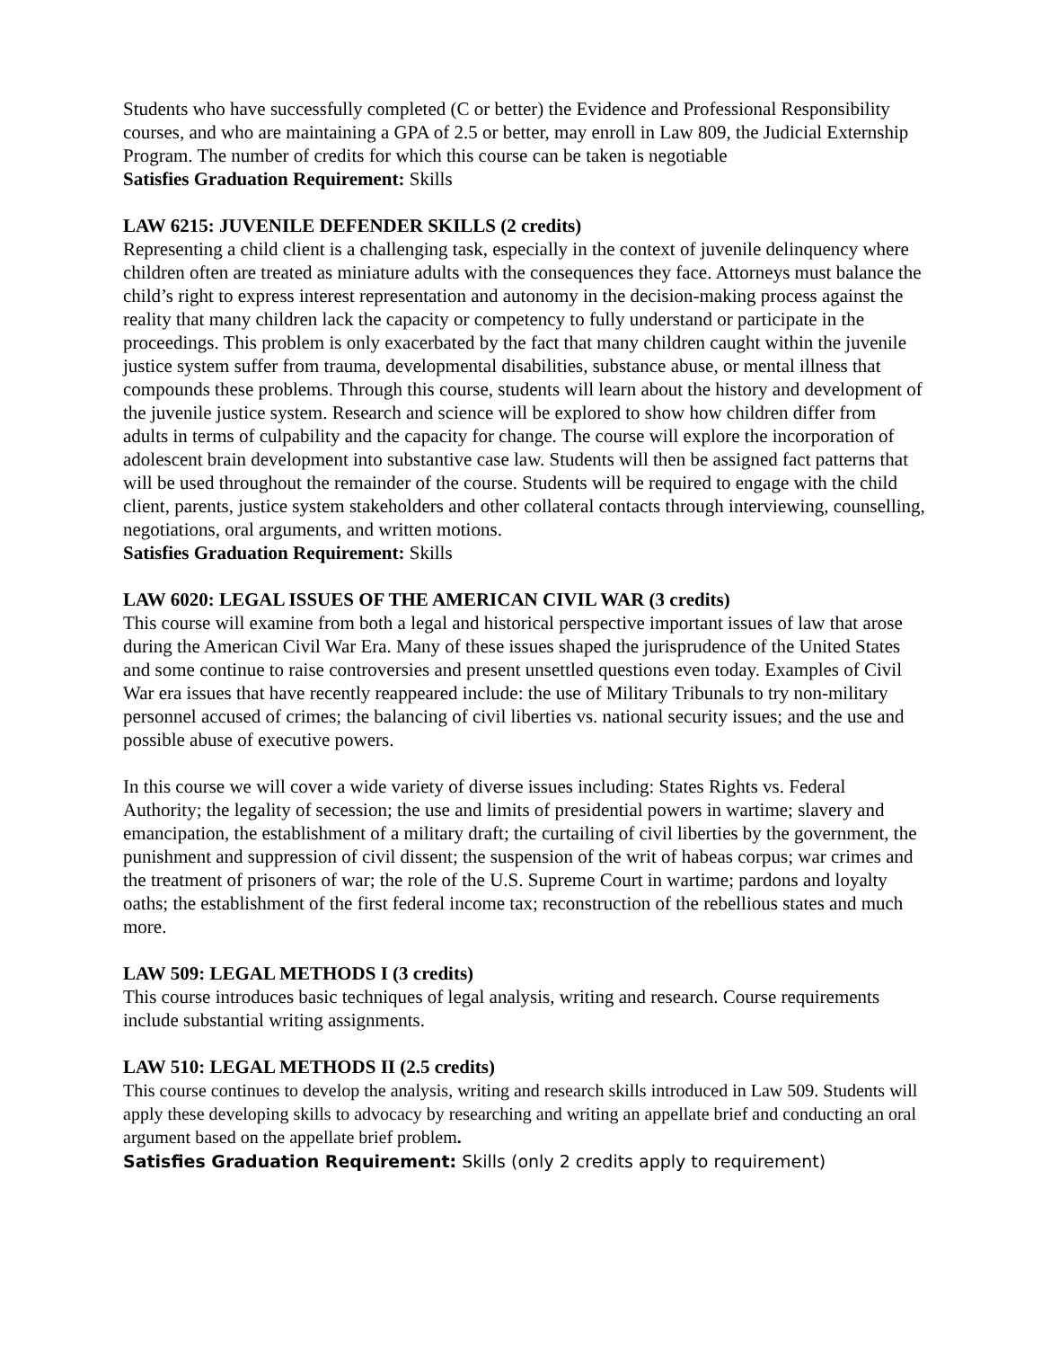Students who have successfully completed (C or better) the Evidence and Professional Responsibility courses, and who are maintaining a GPA of 2.5 or better, may enroll in Law 809, the Judicial Externship Program. The number of credits for which this course can be taken is negotiable
Satisfies Graduation Requirement: Skills
LAW 6215: JUVENILE DEFENDER SKILLS (2 credits)
Representing a child client is a challenging task, especially in the context of juvenile delinquency where children often are treated as miniature adults with the consequences they face. Attorneys must balance the child’s right to express interest representation and autonomy in the decision-making process against the reality that many children lack the capacity or competency to fully understand or participate in the proceedings. This problem is only exacerbated by the fact that many children caught within the juvenile justice system suffer from trauma, developmental disabilities, substance abuse, or mental illness that compounds these problems. Through this course, students will learn about the history and development of the juvenile justice system. Research and science will be explored to show how children differ from adults in terms of culpability and the capacity for change. The course will explore the incorporation of adolescent brain development into substantive case law. Students will then be assigned fact patterns that will be used throughout the remainder of the course. Students will be required to engage with the child client, parents, justice system stakeholders and other collateral contacts through interviewing, counselling, negotiations, oral arguments, and written motions.
Satisfies Graduation Requirement: Skills
LAW 6020: LEGAL ISSUES OF THE AMERICAN CIVIL WAR (3 credits)
This course will examine from both a legal and historical perspective important issues of law that arose during the American Civil War Era. Many of these issues shaped the jurisprudence of the United States and some continue to raise controversies and present unsettled questions even today. Examples of Civil War era issues that have recently reappeared include: the use of Military Tribunals to try non-military personnel accused of crimes; the balancing of civil liberties vs. national security issues; and the use and possible abuse of executive powers.
In this course we will cover a wide variety of diverse issues including: States Rights vs. Federal Authority; the legality of secession; the use and limits of presidential powers in wartime; slavery and emancipation, the establishment of a military draft; the curtailing of civil liberties by the government, the punishment and suppression of civil dissent; the suspension of the writ of habeas corpus; war crimes and the treatment of prisoners of war; the role of the U.S. Supreme Court in wartime; pardons and loyalty oaths; the establishment of the first federal income tax; reconstruction of the rebellious states and much more.
LAW 509: LEGAL METHODS I (3 credits)
This course introduces basic techniques of legal analysis, writing and research. Course requirements include substantial writing assignments.
LAW 510: LEGAL METHODS II (2.5 credits)
This course continues to develop the analysis, writing and research skills introduced in Law 509. Students will apply these developing skills to advocacy by researching and writing an appellate brief and conducting an oral argument based on the appellate brief problem.
Satisfies Graduation Requirement: Skills (only 2 credits apply to requirement)